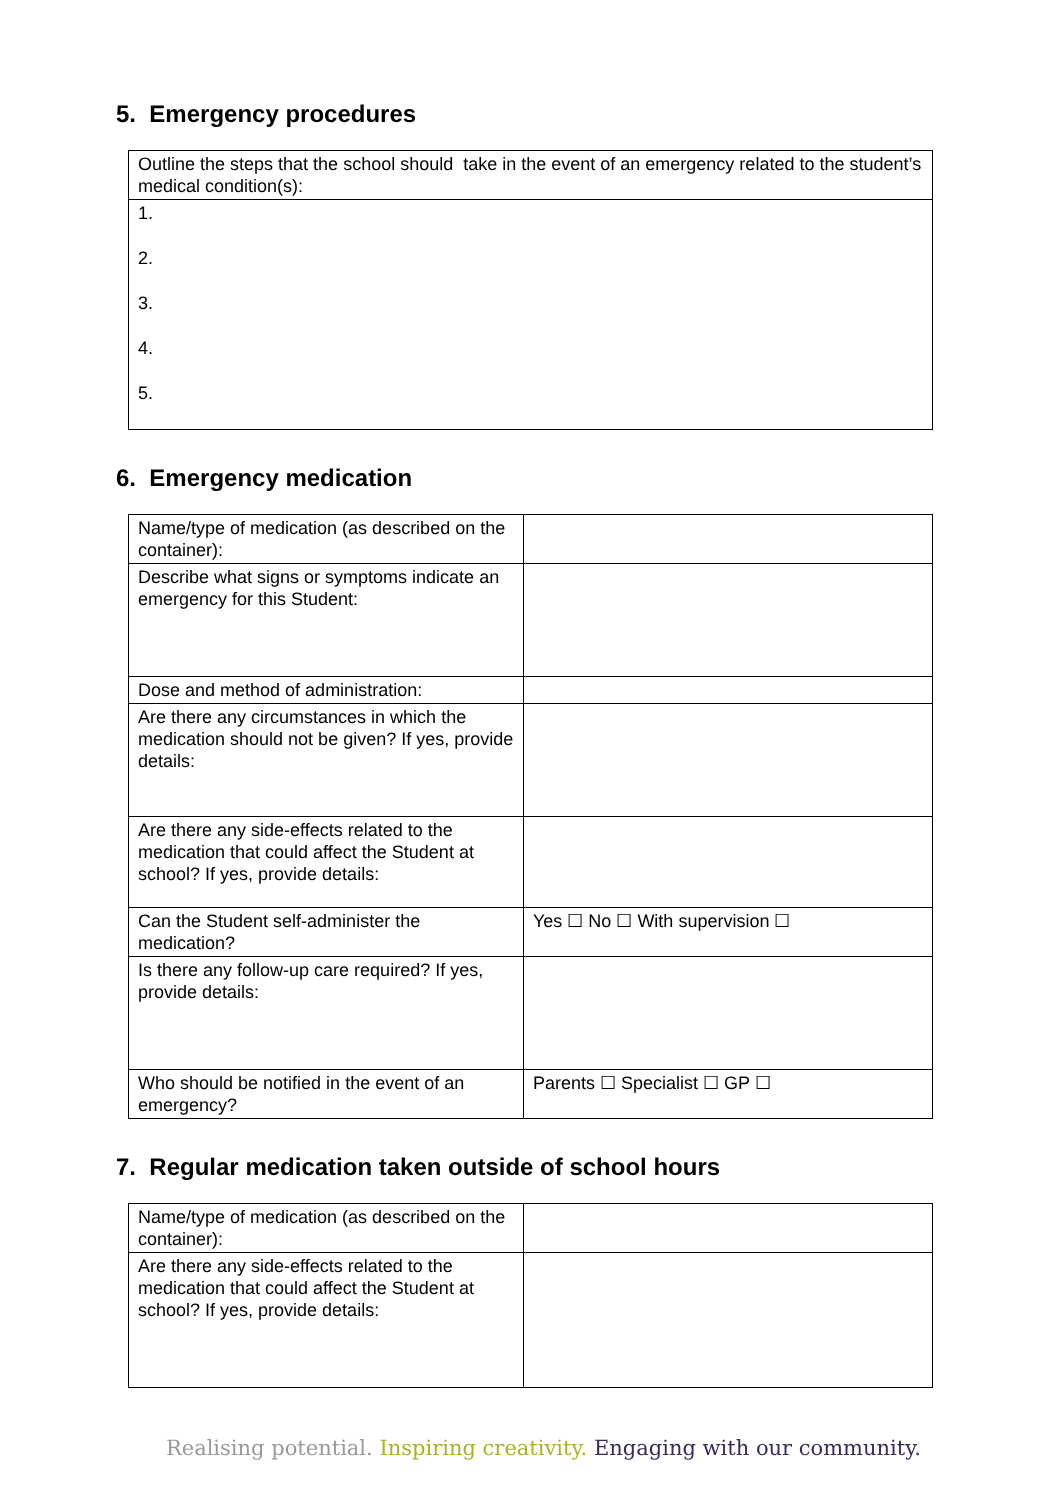5. Emergency procedures
| Outline the steps that the school should take in the event of an emergency related to the student’s medical condition(s): |
| 1. 2. 3. 4. 5. |
6. Emergency medication
| Name/type of medication (as described on the container): | |
| Describe what signs or symptoms indicate an emergency for this Student: | |
| Dose and method of administration: | |
| Are there any circumstances in which the medication should not be given? If yes, provide details: | |
| Are there any side-effects related to the medication that could affect the Student at school? If yes, provide details: | |
| Can the Student self-administer the medication? | Yes ☐ No ☐ With supervision ☐ |
| Is there any follow-up care required? If yes, provide details: | |
| Who should be notified in the event of an emergency? | Parents ☐ Specialist ☐ GP ☐ |
7. Regular medication taken outside of school hours
| Name/type of medication (as described on the container): | |
| Are there any side-effects related to the medication that could affect the Student at school? If yes, provide details: | |
Realising potential. Inspiring creativity. Engaging with our community.